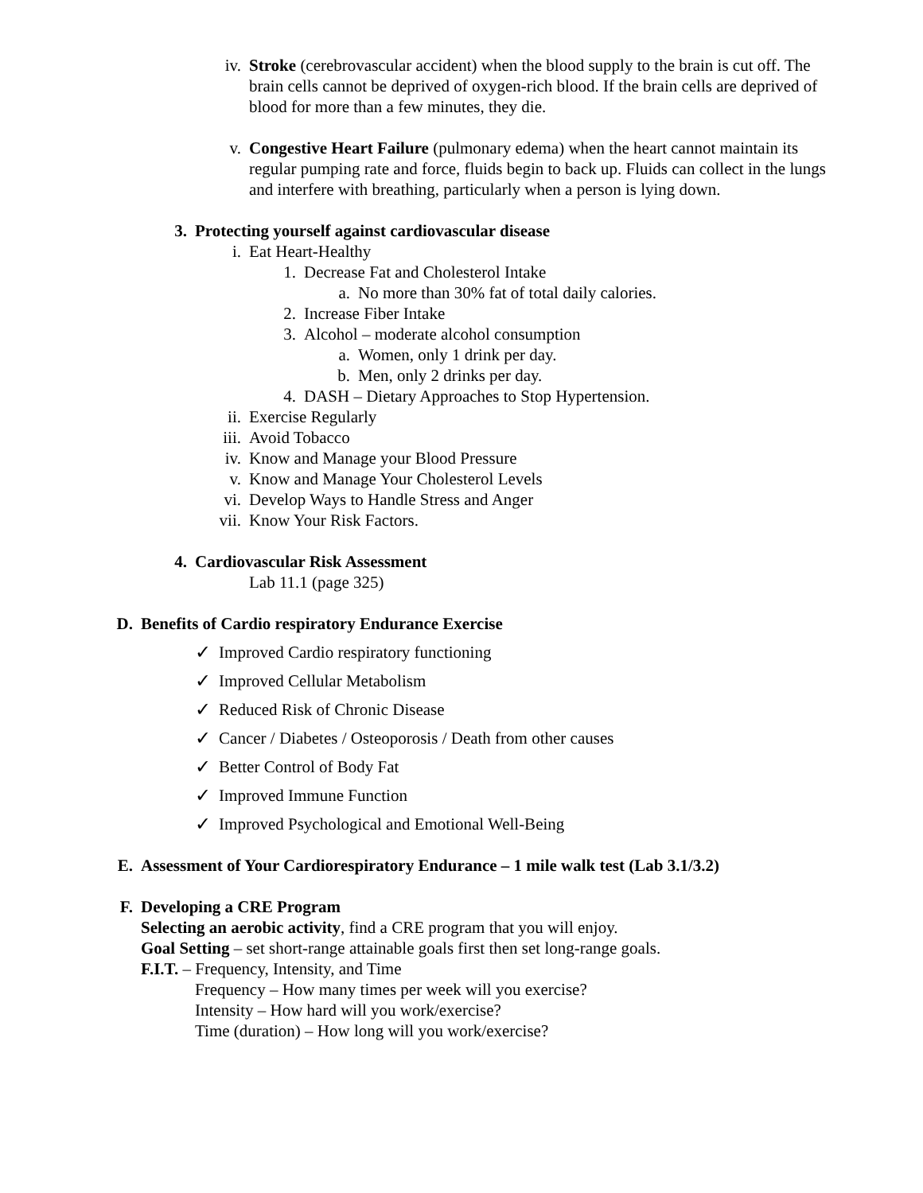iv. Stroke (cerebrovascular accident) when the blood supply to the brain is cut off. The brain cells cannot be deprived of oxygen-rich blood. If the brain cells are deprived of blood for more than a few minutes, they die.
v. Congestive Heart Failure (pulmonary edema) when the heart cannot maintain its regular pumping rate and force, fluids begin to back up. Fluids can collect in the lungs and interfere with breathing, particularly when a person is lying down.
3. Protecting yourself against cardiovascular disease
i. Eat Heart-Healthy
1. Decrease Fat and Cholesterol Intake
a. No more than 30% fat of total daily calories.
2. Increase Fiber Intake
3. Alcohol – moderate alcohol consumption
a. Women, only 1 drink per day.
b. Men, only 2 drinks per day.
4. DASH – Dietary Approaches to Stop Hypertension.
ii. Exercise Regularly
iii. Avoid Tobacco
iv. Know and Manage your Blood Pressure
v. Know and Manage Your Cholesterol Levels
vi. Develop Ways to Handle Stress and Anger
vii. Know Your Risk Factors.
4. Cardiovascular Risk Assessment
Lab 11.1 (page 325)
D. Benefits of Cardio respiratory Endurance Exercise
✓ Improved Cardio respiratory functioning
✓ Improved Cellular Metabolism
✓ Reduced Risk of Chronic Disease
✓ Cancer / Diabetes / Osteoporosis / Death from other causes
✓ Better Control of Body Fat
✓ Improved Immune Function
✓ Improved Psychological and Emotional Well-Being
E. Assessment of Your Cardiorespiratory Endurance – 1 mile walk test (Lab 3.1/3.2)
F. Developing a CRE Program
Selecting an aerobic activity, find a CRE program that you will enjoy.
Goal Setting – set short-range attainable goals first then set long-range goals.
F.I.T. – Frequency, Intensity, and Time
Frequency – How many times per week will you exercise?
Intensity – How hard will you work/exercise?
Time (duration) – How long will you work/exercise?